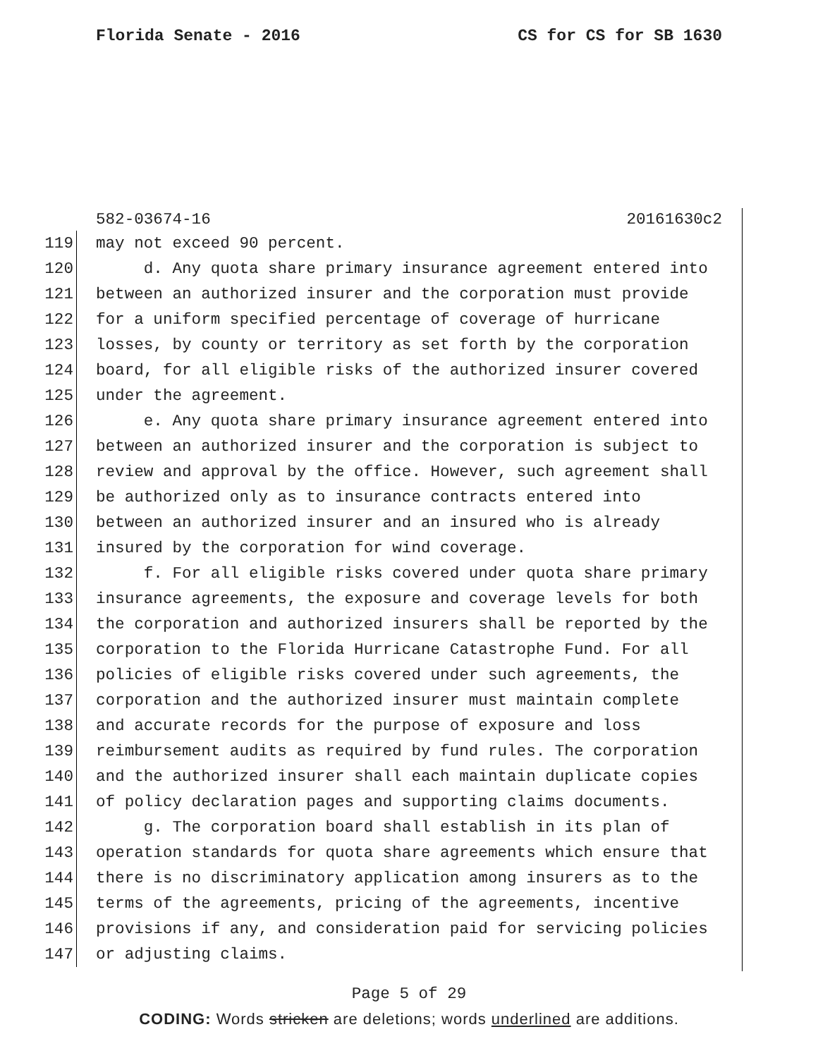Florida Senate - 2016 CS for CS for SB 1630
582-03674-16 20161630c2
119 may not exceed 90 percent.
120 d. Any quota share primary insurance agreement entered into
121 between an authorized insurer and the corporation must provide
122 for a uniform specified percentage of coverage of hurricane
123 losses, by county or territory as set forth by the corporation
124 board, for all eligible risks of the authorized insurer covered
125 under the agreement.
126 e. Any quota share primary insurance agreement entered into
127 between an authorized insurer and the corporation is subject to
128 review and approval by the office. However, such agreement shall
129 be authorized only as to insurance contracts entered into
130 between an authorized insurer and an insured who is already
131 insured by the corporation for wind coverage.
132 f. For all eligible risks covered under quota share primary
133 insurance agreements, the exposure and coverage levels for both
134 the corporation and authorized insurers shall be reported by the
135 corporation to the Florida Hurricane Catastrophe Fund. For all
136 policies of eligible risks covered under such agreements, the
137 corporation and the authorized insurer must maintain complete
138 and accurate records for the purpose of exposure and loss
139 reimbursement audits as required by fund rules. The corporation
140 and the authorized insurer shall each maintain duplicate copies
141 of policy declaration pages and supporting claims documents.
142 g. The corporation board shall establish in its plan of
143 operation standards for quota share agreements which ensure that
144 there is no discriminatory application among insurers as to the
145 terms of the agreements, pricing of the agreements, incentive
146 provisions if any, and consideration paid for servicing policies
147 or adjusting claims.
Page 5 of 29
CODING: Words stricken are deletions; words underlined are additions.